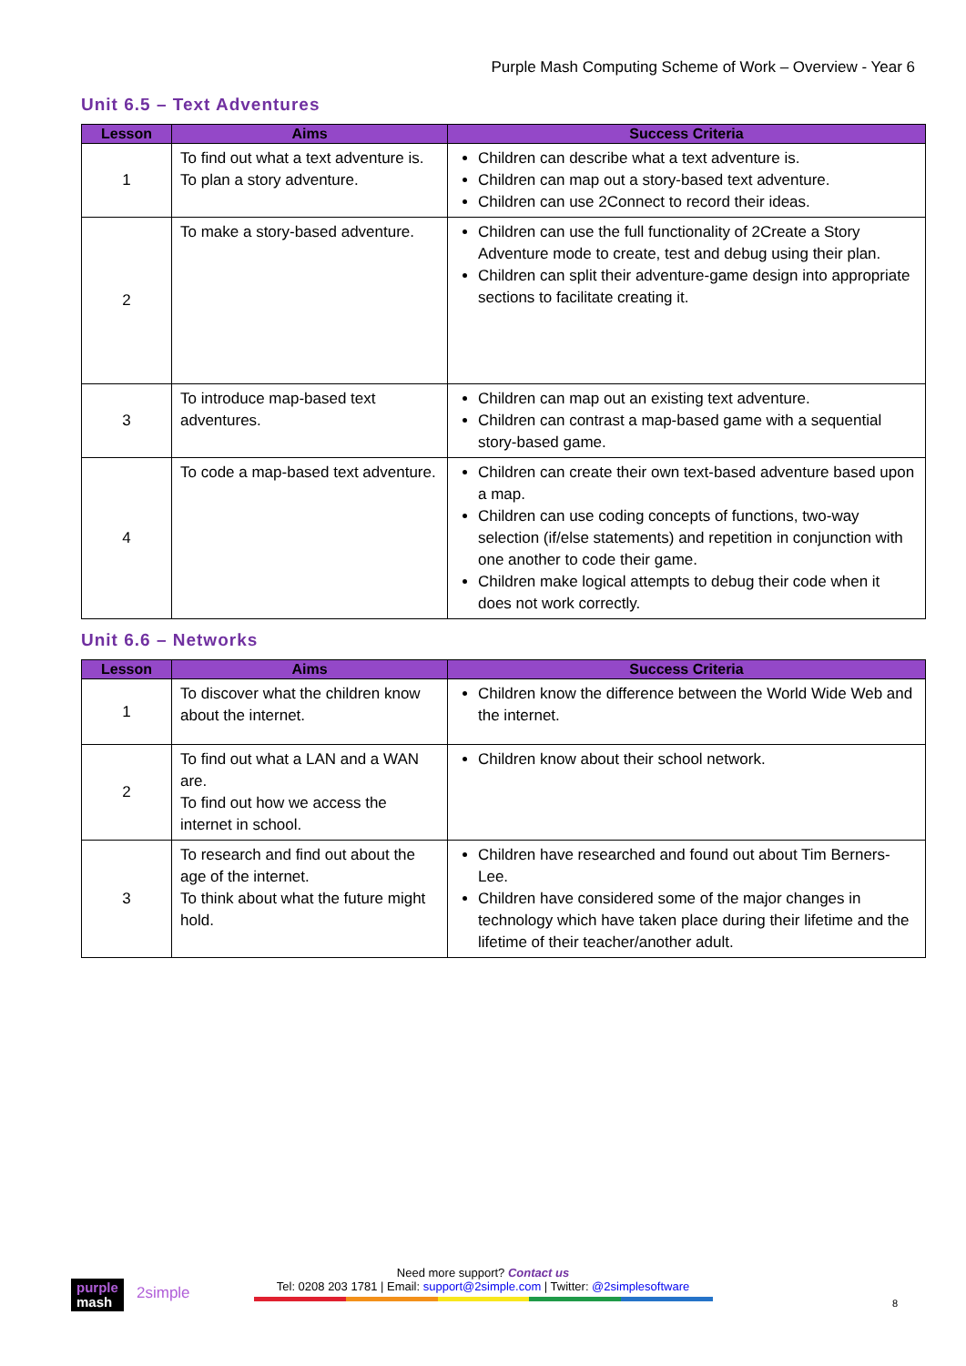Purple Mash Computing Scheme of Work – Overview - Year 6
Unit 6.5 – Text Adventures
| Lesson | Aims | Success Criteria |
| --- | --- | --- |
| 1 | To find out what a text adventure is. To plan a story adventure. | Children can describe what a text adventure is. Children can map out a story-based text adventure. Children can use 2Connect to record their ideas. |
| 2 | To make a story-based adventure. | Children can use the full functionality of 2Create a Story Adventure mode to create, test and debug using their plan. Children can split their adventure-game design into appropriate sections to facilitate creating it. |
| 3 | To introduce map-based text adventures. | Children can map out an existing text adventure. Children can contrast a map-based game with a sequential story-based game. |
| 4 | To code a map-based text adventure. | Children can create their own text-based adventure based upon a map. Children can use coding concepts of functions, two-way selection (if/else statements) and repetition in conjunction with one another to code their game. Children make logical attempts to debug their code when it does not work correctly. |
Unit 6.6 – Networks
| Lesson | Aims | Success Criteria |
| --- | --- | --- |
| 1 | To discover what the children know about the internet. | Children know the difference between the World Wide Web and the internet. |
| 2 | To find out what a LAN and a WAN are. To find out how we access the internet in school. | Children know about their school network. |
| 3 | To research and find out about the age of the internet. To think about what the future might hold. | Children have researched and found out about Tim Berners-Lee. Children have considered some of the major changes in technology which have taken place during their lifetime and the lifetime of their teacher/another adult. |
purple
mash
2simple
Need more support? Contact us
Tel: 0208 203 1781 | Email: support@2simple.com | Twitter: @2simplesoftware
8